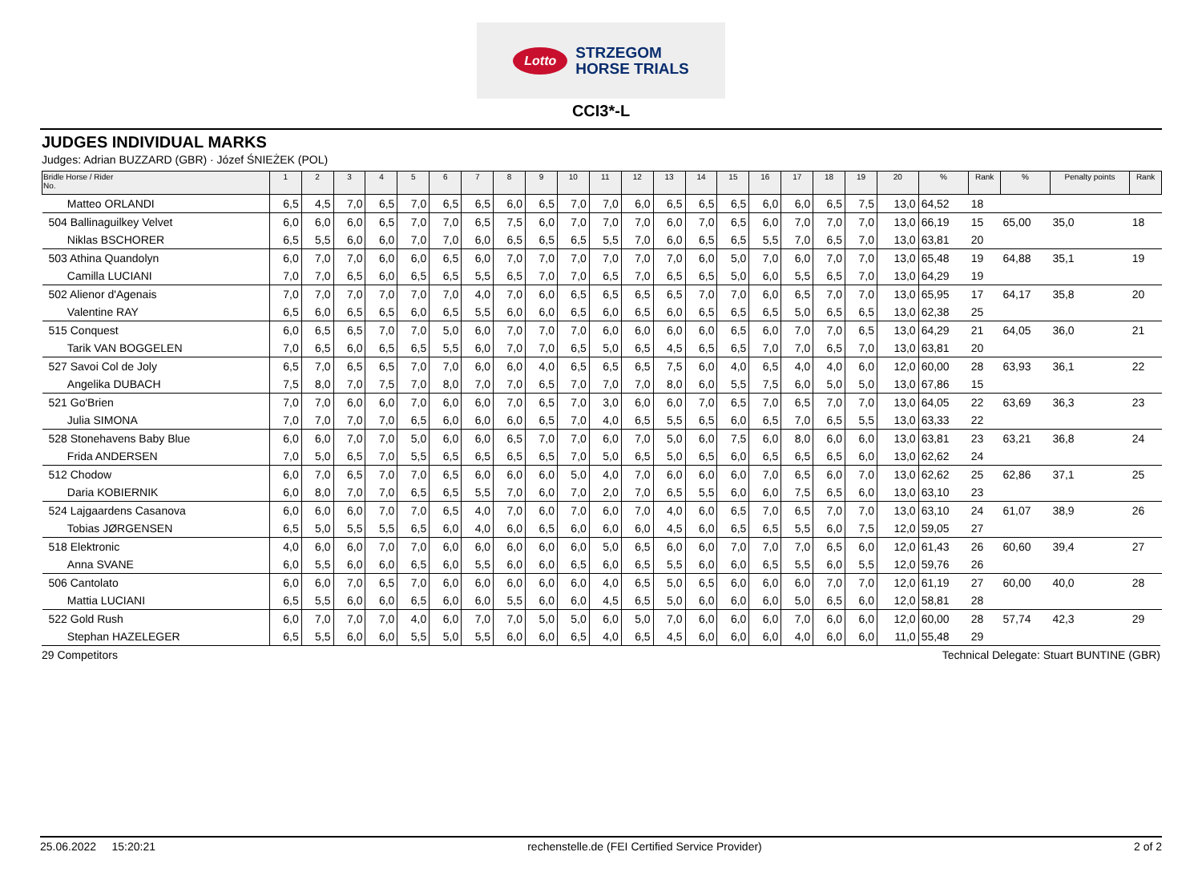Lotto STRZEGOM
HORSE TRIALS
CCI3*-L
JUDGES INDIVIDUAL MARKS
Judges: Adrian BUZZARD (GBR) · Józef ŚNIEŻEK (POL)
| Bridle Horse / Rider No. | 1 | 2 | 3 | 4 | 5 | 6 | 7 | 8 | 9 | 10 | 11 | 12 | 13 | 14 | 15 | 16 | 17 | 18 | 19 | 20 | % | Rank | % | Penalty points | Rank |
| --- | --- | --- | --- | --- | --- | --- | --- | --- | --- | --- | --- | --- | --- | --- | --- | --- | --- | --- | --- | --- | --- | --- | --- | --- | --- |
| Matteo ORLANDI | 6,5 | 4,5 | 7,0 | 6,5 | 7,0 | 6,5 | 6,5 | 6,0 | 6,5 | 7,0 | 7,0 | 6,0 | 6,5 | 6,5 | 6,5 | 6,0 | 6,0 | 6,5 | 7,5 | 13,0 | 64,52 | 18 | | | |
| 504 Ballinaguilkey Velvet | 6,0 | 6,0 | 6,0 | 6,5 | 7,0 | 7,0 | 6,5 | 7,5 | 6,0 | 7,0 | 7,0 | 7,0 | 6,0 | 7,0 | 6,5 | 6,0 | 7,0 | 7,0 | 7,0 | 13,0 | 66,19 | 15 | 65,00 | 35,0 | 18 |
| Niklas BSCHORER | 6,5 | 5,5 | 6,0 | 6,0 | 7,0 | 7,0 | 6,0 | 6,5 | 6,5 | 6,5 | 5,5 | 7,0 | 6,0 | 6,5 | 6,5 | 5,5 | 7,0 | 6,5 | 7,0 | 13,0 | 63,81 | 20 | | | |
| 503 Athina Quandolyn | 6,0 | 7,0 | 7,0 | 6,0 | 6,0 | 6,5 | 6,0 | 7,0 | 7,0 | 7,0 | 7,0 | 7,0 | 7,0 | 6,0 | 5,0 | 7,0 | 6,0 | 7,0 | 7,0 | 13,0 | 65,48 | 19 | 64,88 | 35,1 | 19 |
| Camilla LUCIANI | 7,0 | 7,0 | 6,5 | 6,0 | 6,5 | 6,5 | 5,5 | 6,5 | 7,0 | 7,0 | 6,5 | 7,0 | 6,5 | 6,5 | 5,0 | 6,0 | 5,5 | 6,5 | 7,0 | 13,0 | 64,29 | 19 | | | |
| 502 Alienor d'Agenais | 7,0 | 7,0 | 7,0 | 7,0 | 7,0 | 7,0 | 4,0 | 7,0 | 6,0 | 6,5 | 6,5 | 6,5 | 6,5 | 7,0 | 7,0 | 6,0 | 6,5 | 7,0 | 7,0 | 13,0 | 65,95 | 17 | 64,17 | 35,8 | 20 |
| Valentine RAY | 6,5 | 6,0 | 6,5 | 6,5 | 6,0 | 6,5 | 5,5 | 6,0 | 6,0 | 6,5 | 6,0 | 6,5 | 6,0 | 6,5 | 6,5 | 6,5 | 5,0 | 6,5 | 6,5 | 13,0 | 62,38 | 25 | | | |
| 515 Conquest | 6,0 | 6,5 | 6,5 | 7,0 | 7,0 | 5,0 | 6,0 | 7,0 | 7,0 | 7,0 | 6,0 | 6,0 | 6,0 | 6,0 | 6,5 | 6,0 | 7,0 | 7,0 | 6,5 | 13,0 | 64,29 | 21 | 64,05 | 36,0 | 21 |
| Tarik VAN BOGGELEN | 7,0 | 6,5 | 6,0 | 6,5 | 6,5 | 5,5 | 6,0 | 7,0 | 7,0 | 6,5 | 5,0 | 6,5 | 4,5 | 6,5 | 6,5 | 7,0 | 7,0 | 6,5 | 7,0 | 13,0 | 63,81 | 20 | | | |
| 527 Savoi Col de Joly | 6,5 | 7,0 | 6,5 | 6,5 | 7,0 | 7,0 | 6,0 | 6,0 | 4,0 | 6,5 | 6,5 | 6,5 | 7,5 | 6,0 | 4,0 | 6,5 | 4,0 | 4,0 | 6,0 | 12,0 | 60,00 | 28 | 63,93 | 36,1 | 22 |
| Angelika DUBACH | 7,5 | 8,0 | 7,0 | 7,5 | 7,0 | 8,0 | 7,0 | 7,0 | 6,5 | 7,0 | 7,0 | 7,0 | 8,0 | 6,0 | 5,5 | 7,5 | 6,0 | 5,0 | 5,0 | 13,0 | 67,86 | 15 | | | |
| 521 Go'Brien | 7,0 | 7,0 | 6,0 | 6,0 | 7,0 | 6,0 | 6,0 | 7,0 | 6,5 | 7,0 | 3,0 | 6,0 | 6,0 | 7,0 | 6,5 | 7,0 | 6,5 | 7,0 | 7,0 | 13,0 | 64,05 | 22 | 63,69 | 36,3 | 23 |
| Julia SIMONA | 7,0 | 7,0 | 7,0 | 7,0 | 6,5 | 6,0 | 6,0 | 6,0 | 6,5 | 7,0 | 4,0 | 6,5 | 5,5 | 6,5 | 6,0 | 6,5 | 7,0 | 6,5 | 5,5 | 13,0 | 63,33 | 22 | | | |
| 528 Stonehavens Baby Blue | 6,0 | 6,0 | 7,0 | 7,0 | 5,0 | 6,0 | 6,0 | 6,5 | 7,0 | 7,0 | 6,0 | 7,0 | 5,0 | 6,0 | 7,5 | 6,0 | 8,0 | 6,0 | 6,0 | 13,0 | 63,81 | 23 | 63,21 | 36,8 | 24 |
| Frida ANDERSEN | 7,0 | 5,0 | 6,5 | 7,0 | 5,5 | 6,5 | 6,5 | 6,5 | 6,5 | 7,0 | 5,0 | 6,5 | 5,0 | 6,5 | 6,0 | 6,5 | 6,5 | 6,5 | 6,0 | 13,0 | 62,62 | 24 | | | |
| 512 Chodow | 6,0 | 7,0 | 6,5 | 7,0 | 7,0 | 6,5 | 6,0 | 6,0 | 6,0 | 5,0 | 4,0 | 7,0 | 6,0 | 6,0 | 6,0 | 7,0 | 6,5 | 6,0 | 7,0 | 13,0 | 62,62 | 25 | 62,86 | 37,1 | 25 |
| Daria KOBIERNIK | 6,0 | 8,0 | 7,0 | 7,0 | 6,5 | 6,5 | 5,5 | 7,0 | 6,0 | 7,0 | 2,0 | 7,0 | 6,5 | 5,5 | 6,0 | 6,0 | 7,5 | 6,5 | 6,0 | 13,0 | 63,10 | 23 | | | |
| 524 Lajgaardens Casanova | 6,0 | 6,0 | 6,0 | 7,0 | 7,0 | 6,5 | 4,0 | 7,0 | 6,0 | 7,0 | 6,0 | 7,0 | 4,0 | 6,0 | 6,5 | 7,0 | 6,5 | 7,0 | 7,0 | 13,0 | 63,10 | 24 | 61,07 | 38,9 | 26 |
| Tobias JØRGENSEN | 6,5 | 5,0 | 5,5 | 5,5 | 6,5 | 6,0 | 4,0 | 6,0 | 6,5 | 6,0 | 6,0 | 6,0 | 4,5 | 6,0 | 6,5 | 6,5 | 5,5 | 6,0 | 7,5 | 12,0 | 59,05 | 27 | | | |
| 518 Elektronic | 4,0 | 6,0 | 6,0 | 7,0 | 7,0 | 6,0 | 6,0 | 6,0 | 6,0 | 6,0 | 5,0 | 6,5 | 6,0 | 6,0 | 7,0 | 7,0 | 7,0 | 6,5 | 6,0 | 12,0 | 61,43 | 26 | 60,60 | 39,4 | 27 |
| Anna SVANE | 6,0 | 5,5 | 6,0 | 6,0 | 6,5 | 6,0 | 5,5 | 6,0 | 6,0 | 6,5 | 6,0 | 6,5 | 5,5 | 6,0 | 6,0 | 6,5 | 5,5 | 6,0 | 5,5 | 12,0 | 59,76 | 26 | | | |
| 506 Cantolato | 6,0 | 6,0 | 7,0 | 6,5 | 7,0 | 6,0 | 6,0 | 6,0 | 6,0 | 6,0 | 4,0 | 6,5 | 5,0 | 6,5 | 6,0 | 6,0 | 6,0 | 7,0 | 7,0 | 12,0 | 61,19 | 27 | 60,00 | 40,0 | 28 |
| Mattia LUCIANI | 6,5 | 5,5 | 6,0 | 6,0 | 6,5 | 6,0 | 6,0 | 5,5 | 6,0 | 6,0 | 4,5 | 6,5 | 5,0 | 6,0 | 6,0 | 6,0 | 5,0 | 6,5 | 6,0 | 12,0 | 58,81 | 28 | | | |
| 522 Gold Rush | 6,0 | 7,0 | 7,0 | 7,0 | 4,0 | 6,0 | 7,0 | 7,0 | 5,0 | 5,0 | 6,0 | 5,0 | 7,0 | 6,0 | 6,0 | 6,0 | 7,0 | 6,0 | 6,0 | 12,0 | 60,00 | 28 | 57,74 | 42,3 | 29 |
| Stephan HAZELEGER | 6,5 | 5,5 | 6,0 | 6,0 | 5,5 | 5,0 | 5,5 | 6,0 | 6,0 | 6,5 | 4,0 | 6,5 | 4,5 | 6,0 | 6,0 | 6,0 | 4,0 | 6,0 | 6,0 | 11,0 | 55,48 | 29 | | | |
29 Competitors Technical Delegate: Stuart BUNTINE (GBR)
25.06.2022 15:20:21 rechenstelle.de (FEI Certified Service Provider) 2 of 2